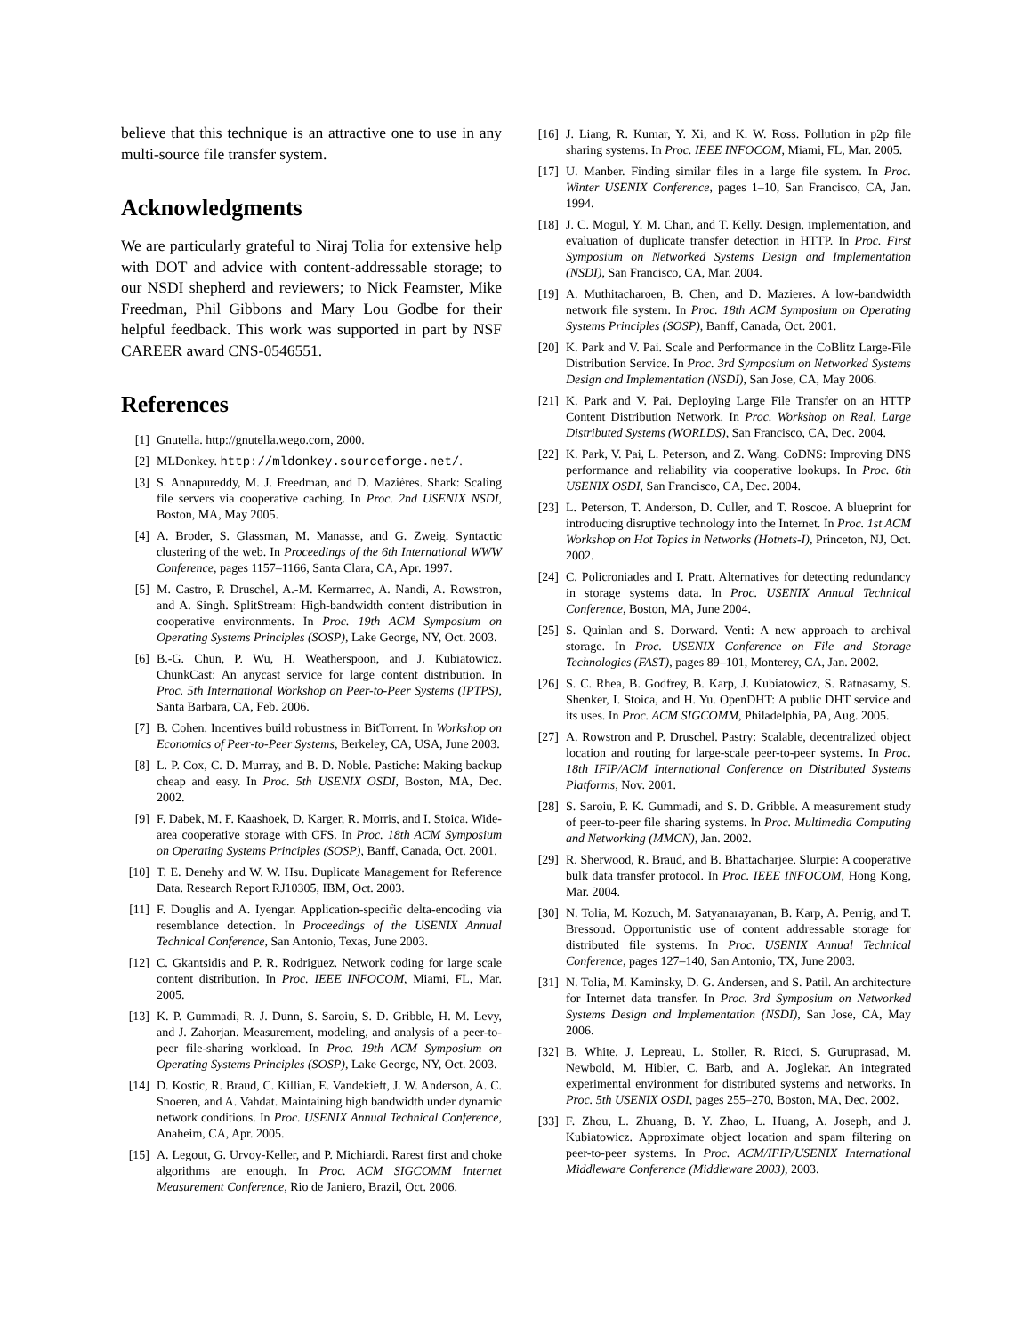believe that this technique is an attractive one to use in any multi-source file transfer system.
Acknowledgments
We are particularly grateful to Niraj Tolia for extensive help with DOT and advice with content-addressable storage; to our NSDI shepherd and reviewers; to Nick Feamster, Mike Freedman, Phil Gibbons and Mary Lou Godbe for their helpful feedback. This work was supported in part by NSF CAREER award CNS-0546551.
References
[1] Gnutella. http://gnutella.wego.com, 2000.
[2] MLDonkey. http://mldonkey.sourceforge.net/.
[3] S. Annapureddy, M. J. Freedman, and D. Mazières. Shark: Scaling file servers via cooperative caching. In Proc. 2nd USENIX NSDI, Boston, MA, May 2005.
[4] A. Broder, S. Glassman, M. Manasse, and G. Zweig. Syntactic clustering of the web. In Proceedings of the 6th International WWW Conference, pages 1157–1166, Santa Clara, CA, Apr. 1997.
[5] M. Castro, P. Druschel, A.-M. Kermarrec, A. Nandi, A. Rowstron, and A. Singh. SplitStream: High-bandwidth content distribution in cooperative environments. In Proc. 19th ACM Symposium on Operating Systems Principles (SOSP), Lake George, NY, Oct. 2003.
[6] B.-G. Chun, P. Wu, H. Weatherspoon, and J. Kubiatowicz. ChunkCast: An anycast service for large content distribution. In Proc. 5th International Workshop on Peer-to-Peer Systems (IPTPS), Santa Barbara, CA, Feb. 2006.
[7] B. Cohen. Incentives build robustness in BitTorrent. In Workshop on Economics of Peer-to-Peer Systems, Berkeley, CA, USA, June 2003.
[8] L. P. Cox, C. D. Murray, and B. D. Noble. Pastiche: Making backup cheap and easy. In Proc. 5th USENIX OSDI, Boston, MA, Dec. 2002.
[9] F. Dabek, M. F. Kaashoek, D. Karger, R. Morris, and I. Stoica. Wide-area cooperative storage with CFS. In Proc. 18th ACM Symposium on Operating Systems Principles (SOSP), Banff, Canada, Oct. 2001.
[10] T. E. Denehy and W. W. Hsu. Duplicate Management for Reference Data. Research Report RJ10305, IBM, Oct. 2003.
[11] F. Douglis and A. Iyengar. Application-specific delta-encoding via resemblance detection. In Proceedings of the USENIX Annual Technical Conference, San Antonio, Texas, June 2003.
[12] C. Gkantsidis and P. R. Rodriguez. Network coding for large scale content distribution. In Proc. IEEE INFOCOM, Miami, FL, Mar. 2005.
[13] K. P. Gummadi, R. J. Dunn, S. Saroiu, S. D. Gribble, H. M. Levy, and J. Zahorjan. Measurement, modeling, and analysis of a peer-to-peer file-sharing workload. In Proc. 19th ACM Symposium on Operating Systems Principles (SOSP), Lake George, NY, Oct. 2003.
[14] D. Kostic, R. Braud, C. Killian, E. Vandekieft, J. W. Anderson, A. C. Snoeren, and A. Vahdat. Maintaining high bandwidth under dynamic network conditions. In Proc. USENIX Annual Technical Conference, Anaheim, CA, Apr. 2005.
[15] A. Legout, G. Urvoy-Keller, and P. Michiardi. Rarest first and choke algorithms are enough. In Proc. ACM SIGCOMM Internet Measurement Conference, Rio de Janiero, Brazil, Oct. 2006.
[16] J. Liang, R. Kumar, Y. Xi, and K. W. Ross. Pollution in p2p file sharing systems. In Proc. IEEE INFOCOM, Miami, FL, Mar. 2005.
[17] U. Manber. Finding similar files in a large file system. In Proc. Winter USENIX Conference, pages 1–10, San Francisco, CA, Jan. 1994.
[18] J. C. Mogul, Y. M. Chan, and T. Kelly. Design, implementation, and evaluation of duplicate transfer detection in HTTP. In Proc. First Symposium on Networked Systems Design and Implementation (NSDI), San Francisco, CA, Mar. 2004.
[19] A. Muthitacharoen, B. Chen, and D. Mazieres. A low-bandwidth network file system. In Proc. 18th ACM Symposium on Operating Systems Principles (SOSP), Banff, Canada, Oct. 2001.
[20] K. Park and V. Pai. Scale and Performance in the CoBlitz Large-File Distribution Service. In Proc. 3rd Symposium on Networked Systems Design and Implementation (NSDI), San Jose, CA, May 2006.
[21] K. Park and V. Pai. Deploying Large File Transfer on an HTTP Content Distribution Network. In Proc. Workshop on Real, Large Distributed Systems (WORLDS), San Francisco, CA, Dec. 2004.
[22] K. Park, V. Pai, L. Peterson, and Z. Wang. CoDNS: Improving DNS performance and reliability via cooperative lookups. In Proc. 6th USENIX OSDI, San Francisco, CA, Dec. 2004.
[23] L. Peterson, T. Anderson, D. Culler, and T. Roscoe. A blueprint for introducing disruptive technology into the Internet. In Proc. 1st ACM Workshop on Hot Topics in Networks (Hotnets-I), Princeton, NJ, Oct. 2002.
[24] C. Policroniades and I. Pratt. Alternatives for detecting redundancy in storage systems data. In Proc. USENIX Annual Technical Conference, Boston, MA, June 2004.
[25] S. Quinlan and S. Dorward. Venti: A new approach to archival storage. In Proc. USENIX Conference on File and Storage Technologies (FAST), pages 89–101, Monterey, CA, Jan. 2002.
[26] S. C. Rhea, B. Godfrey, B. Karp, J. Kubiatowicz, S. Ratnasamy, S. Shenker, I. Stoica, and H. Yu. OpenDHT: A public DHT service and its uses. In Proc. ACM SIGCOMM, Philadelphia, PA, Aug. 2005.
[27] A. Rowstron and P. Druschel. Pastry: Scalable, decentralized object location and routing for large-scale peer-to-peer systems. In Proc. 18th IFIP/ACM International Conference on Distributed Systems Platforms, Nov. 2001.
[28] S. Saroiu, P. K. Gummadi, and S. D. Gribble. A measurement study of peer-to-peer file sharing systems. In Proc. Multimedia Computing and Networking (MMCN), Jan. 2002.
[29] R. Sherwood, R. Braud, and B. Bhattacharjee. Slurpie: A cooperative bulk data transfer protocol. In Proc. IEEE INFOCOM, Hong Kong, Mar. 2004.
[30] N. Tolia, M. Kozuch, M. Satyanarayanan, B. Karp, A. Perrig, and T. Bressoud. Opportunistic use of content addressable storage for distributed file systems. In Proc. USENIX Annual Technical Conference, pages 127–140, San Antonio, TX, June 2003.
[31] N. Tolia, M. Kaminsky, D. G. Andersen, and S. Patil. An architecture for Internet data transfer. In Proc. 3rd Symposium on Networked Systems Design and Implementation (NSDI), San Jose, CA, May 2006.
[32] B. White, J. Lepreau, L. Stoller, R. Ricci, S. Guruprasad, M. Newbold, M. Hibler, C. Barb, and A. Joglekar. An integrated experimental environment for distributed systems and networks. In Proc. 5th USENIX OSDI, pages 255–270, Boston, MA, Dec. 2002.
[33] F. Zhou, L. Zhuang, B. Y. Zhao, L. Huang, A. Joseph, and J. Kubiatowicz. Approximate object location and spam filtering on peer-to-peer systems. In Proc. ACM/IFIP/USENIX International Middleware Conference (Middleware 2003), 2003.